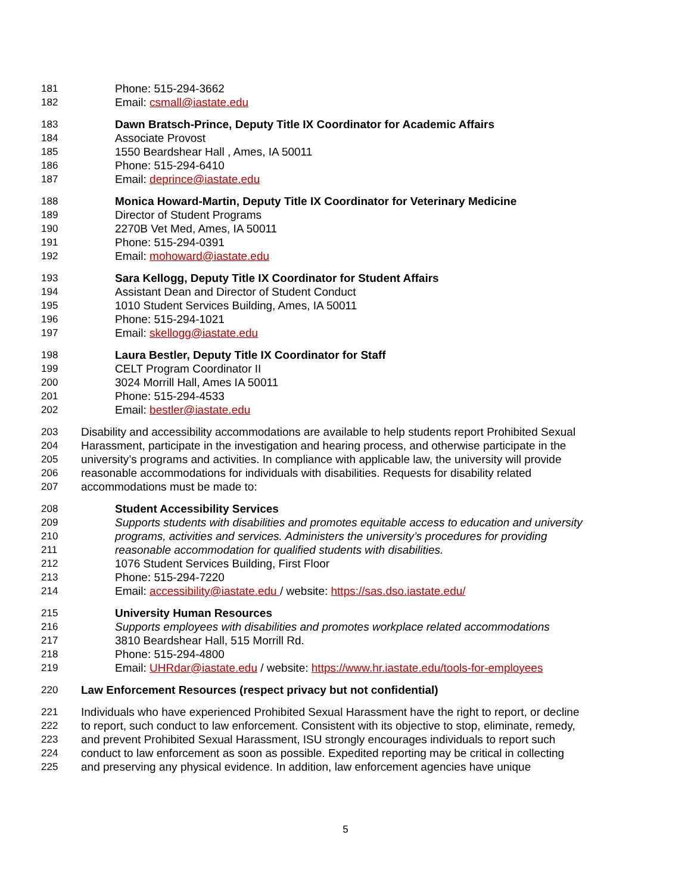181 Phone: 515-294-3662
182 Email: csmall@iastate.edu
183 Dawn Bratsch-Prince, Deputy Title IX Coordinator for Academic Affairs
184 Associate Provost
185 1550 Beardshear Hall , Ames, IA 50011
186 Phone: 515-294-6410
187 Email: deprince@iastate.edu
188 Monica Howard-Martin, Deputy Title IX Coordinator for Veterinary Medicine
189 Director of Student Programs
190 2270B Vet Med, Ames, IA 50011
191 Phone: 515-294-0391
192 Email: mohoward@iastate.edu
193 Sara Kellogg, Deputy Title IX Coordinator for Student Affairs
194 Assistant Dean and Director of Student Conduct
195 1010 Student Services Building, Ames, IA 50011
196 Phone: 515-294-1021
197 Email: skellogg@iastate.edu
198 Laura Bestler, Deputy Title IX Coordinator for Staff
199 CELT Program Coordinator II
200 3024 Morrill Hall, Ames IA 50011
201 Phone: 515-294-4533
202 Email: bestler@iastate.edu
203 Disability and accessibility accommodations are available to help students report Prohibited Sexual
204 Harassment, participate in the investigation and hearing process, and otherwise participate in the
205 university’s programs and activities. In compliance with applicable law, the university will provide
206 reasonable accommodations for individuals with disabilities. Requests for disability related
207 accommodations must be made to:
208 Student Accessibility Services
209 Supports students with disabilities and promotes equitable access to education and university
210 programs, activities and services. Administers the university’s procedures for providing
211 reasonable accommodation for qualified students with disabilities.
212 1076 Student Services Building, First Floor
213 Phone: 515-294-7220
214 Email: accessibility@iastate.edu / website: https://sas.dso.iastate.edu/
215 University Human Resources
216 Supports employees with disabilities and promotes workplace related accommodations
217 3810 Beardshear Hall, 515 Morrill Rd.
218 Phone: 515-294-4800
219 Email: UHRdar@iastate.edu / website: https://www.hr.iastate.edu/tools-for-employees
220 Law Enforcement Resources (respect privacy but not confidential)
221 Individuals who have experienced Prohibited Sexual Harassment have the right to report, or decline
222 to report, such conduct to law enforcement. Consistent with its objective to stop, eliminate, remedy,
223 and prevent Prohibited Sexual Harassment, ISU strongly encourages individuals to report such
224 conduct to law enforcement as soon as possible. Expedited reporting may be critical in collecting
225 and preserving any physical evidence. In addition, law enforcement agencies have unique
5